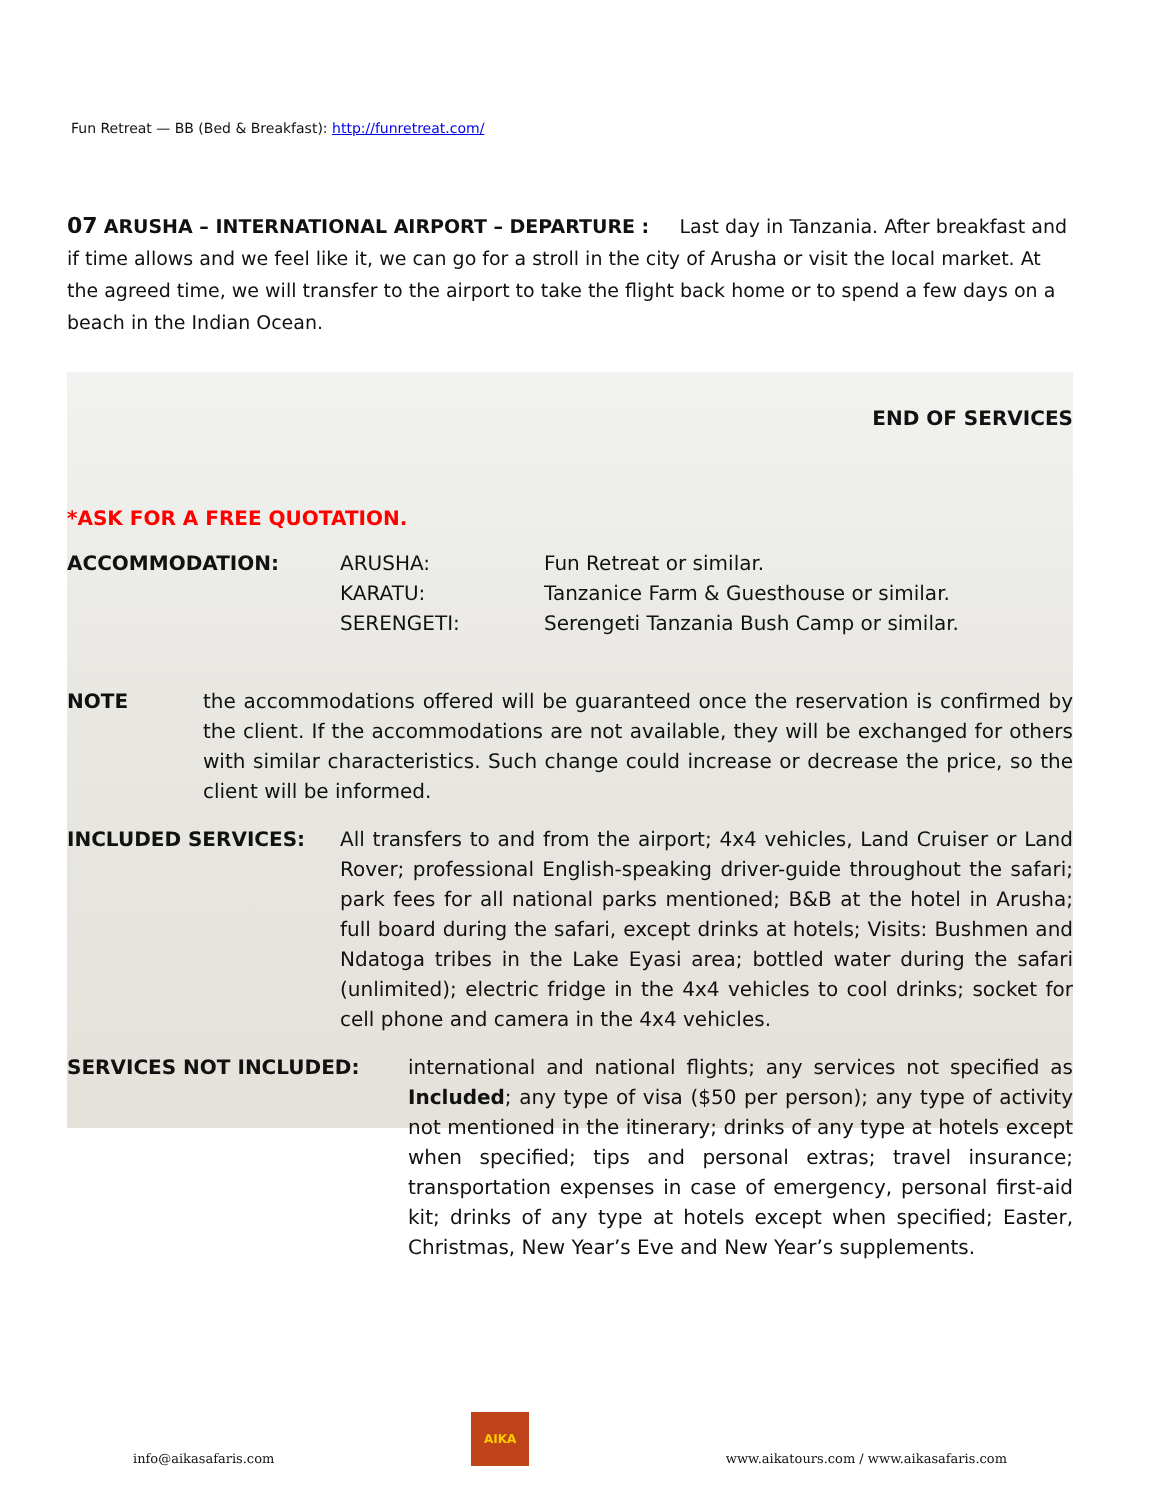Fun Retreat — BB (Bed & Breakfast): http://funretreat.com/
07 ARUSHA – INTERNATIONAL AIRPORT – DEPARTURE : Last day in Tanzania. After breakfast and if time allows and we feel like it, we can go for a stroll in the city of Arusha or visit the local market. At the agreed time, we will transfer to the airport to take the flight back home or to spend a few days on a beach in the Indian Ocean.
END OF SERVICES
*ASK FOR A FREE QUOTATION.
ACCOMMODATION: ARUSHA:
KARATU:
SERENGETI:
Fun Retreat or similar.
Tanzanice Farm & Guesthouse or similar.
Serengeti Tanzania Bush Camp or similar.
NOTE the accommodations offered will be guaranteed once the reservation is confirmed by the client. If the accommodations are not available, they will be exchanged for others with similar characteristics. Such change could increase or decrease the price, so the client will be informed.
INCLUDED SERVICES: All transfers to and from the airport; 4x4 vehicles, Land Cruiser or Land Rover; professional English-speaking driver-guide throughout the safari; park fees for all national parks mentioned; B&B at the hotel in Arusha; full board during the safari, except drinks at hotels; Visits: Bushmen and Ndatoga tribes in the Lake Eyasi area; bottled water during the safari (unlimited); electric fridge in the 4x4 vehicles to cool drinks; socket for cell phone and camera in the 4x4 vehicles.
SERVICES NOT INCLUDED: international and national flights; any services not specified as Included; any type of visa ($50 per person); any type of activity not mentioned in the itinerary; drinks of any type at hotels except when specified; tips and personal extras; travel insurance; transportation expenses in case of emergency, personal first-aid kit; drinks of any type at hotels except when specified; Easter, Christmas, New Year’s Eve and New Year’s supplements.
info@aikasafaris.com
AIKA
www.aikatours.com / www.aikasafaris.com